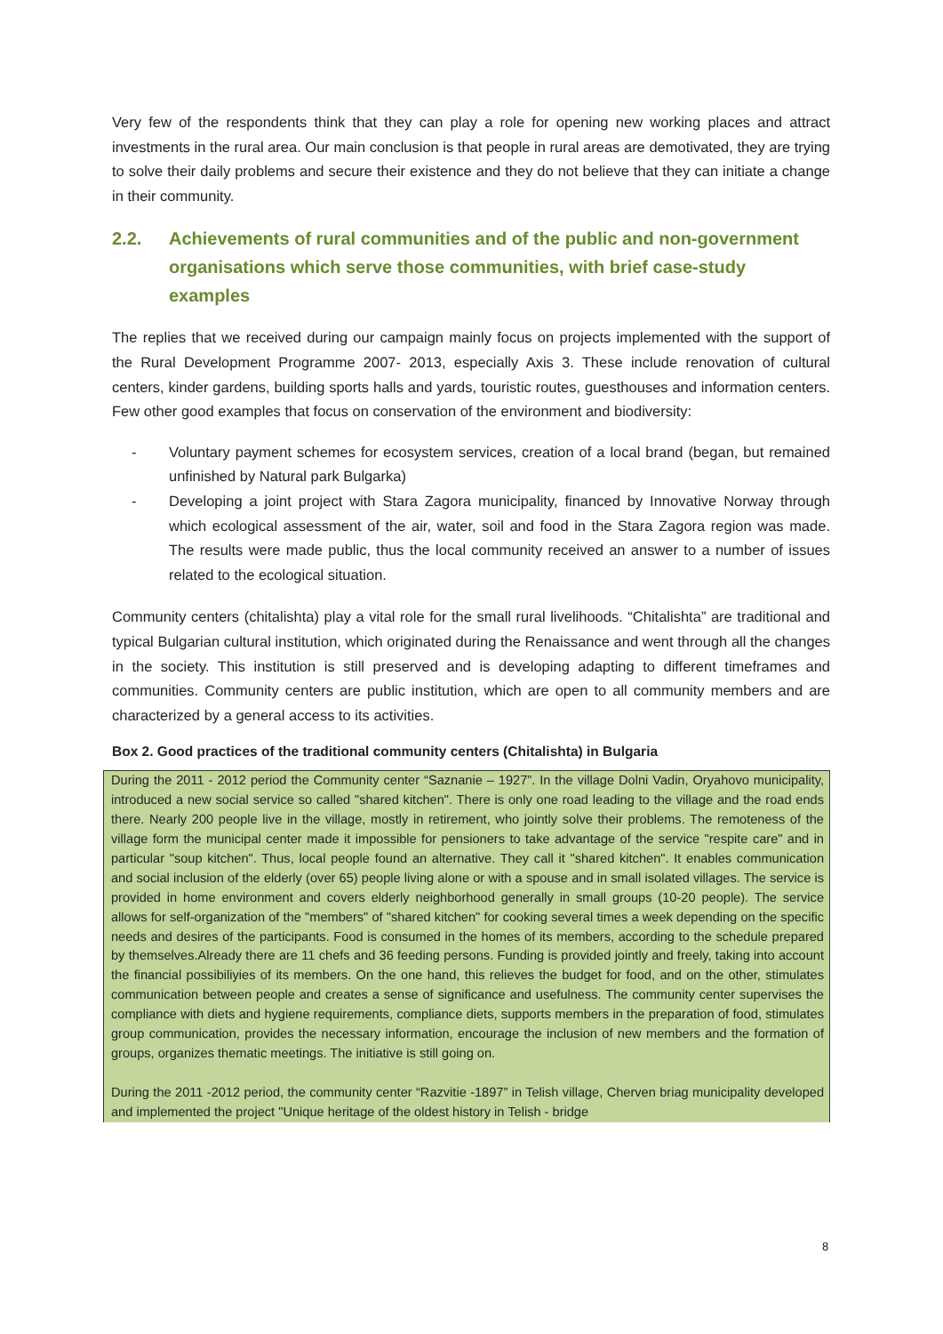Very few of the respondents think that they can play a role for opening new working places and attract investments in the rural area. Our main conclusion is that people in rural areas are demotivated, they are trying to solve their daily problems and secure their existence and they do not believe that they can initiate a change in their community.
2.2. Achievements of rural communities and of the public and non-government organisations which serve those communities, with brief case-study examples
The replies that we received during our campaign mainly focus on projects implemented with the support of the Rural Development Programme 2007- 2013, especially Axis 3. These include renovation of cultural centers, kinder gardens, building sports halls and yards, touristic routes, guesthouses and information centers. Few other good examples that focus on conservation of the environment and biodiversity:
- Voluntary payment schemes for ecosystem services, creation of a local brand (began, but remained unfinished by Natural park Bulgarka)
- Developing a joint project with Stara Zagora municipality, financed by Innovative Norway through which ecological assessment of the air, water, soil and food in the Stara Zagora region was made. The results were made public, thus the local community received an answer to a number of issues related to the ecological situation.
Community centers (chitalishta) play a vital role for the small rural livelihoods. “Chitalishta” are traditional and typical Bulgarian cultural institution, which originated during the Renaissance and went through all the changes in the society. This institution is still preserved and is developing adapting to different timeframes and communities. Community centers are public institution, which are open to all community members and are characterized by a general access to its activities.
Box 2. Good practices of the traditional community centers (Chitalishta) in Bulgaria
During the 2011 - 2012 period the Community center “Saznanie – 1927”. In the village Dolni Vadin, Oryahovo municipality, introduced a new social service so called "shared kitchen". There is only one road leading to the village and the road ends there. Nearly 200 people live in the village, mostly in retirement, who jointly solve their problems. The remoteness of the village form the municipal center made it impossible for pensioners to take advantage of the service "respite care" and in particular "soup kitchen". Thus, local people found an alternative. They call it "shared kitchen". It enables communication and social inclusion of the elderly (over 65) people living alone or with a spouse and in small isolated villages. The service is provided in home environment and covers elderly neighborhood generally in small groups (10-20 people). The service allows for self-organization of the "members" of "shared kitchen" for cooking several times a week depending on the specific needs and desires of the participants. Food is consumed in the homes of its members, according to the schedule prepared by themselves.Already there are 11 chefs and 36 feeding persons. Funding is provided jointly and freely, taking into account the financial possibiliyies of its members. On the one hand, this relieves the budget for food, and on the other, stimulates communication between people and creates a sense of significance and usefulness. The community center supervises the compliance with diets and hygiene requirements, compliance diets, supports members in the preparation of food, stimulates group communication, provides the necessary information, encourage the inclusion of new members and the formation of groups, organizes thematic meetings. The initiative is still going on.
During the 2011 -2012 period, the community center “Razvitie -1897” in Telish village, Cherven briag municipality developed and implemented the project "Unique heritage of the oldest history in Telish - bridge
8